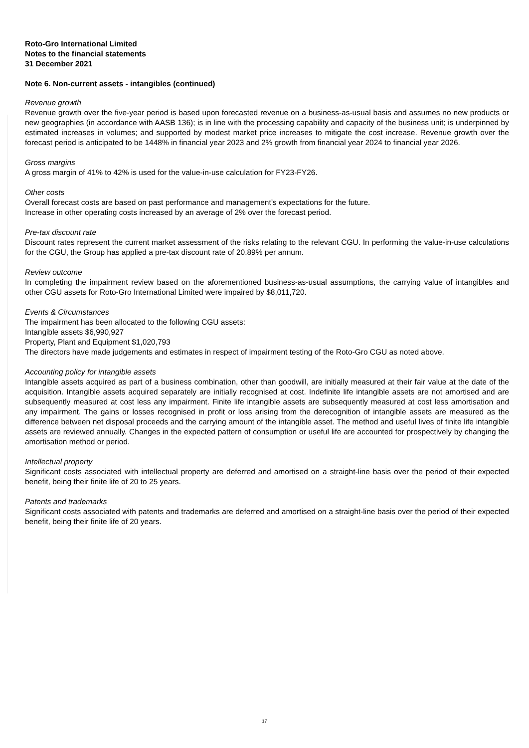Roto-Gro International Limited
Notes to the financial statements
31 December 2021
Note 6. Non-current assets - intangibles (continued)
Revenue growth
Revenue growth over the five-year period is based upon forecasted revenue on a business-as-usual basis and assumes no new products or new geographies (in accordance with AASB 136); is in line with the processing capability and capacity of the business unit; is underpinned by estimated increases in volumes; and supported by modest market price increases to mitigate the cost increase. Revenue growth over the forecast period is anticipated to be 1448% in financial year 2023 and 2% growth from financial year 2024 to financial year 2026.
Gross margins
A gross margin of 41% to 42% is used for the value-in-use calculation for FY23-FY26.
Other costs
Overall forecast costs are based on past performance and management’s expectations for the future.
Increase in other operating costs increased by an average of 2% over the forecast period.
Pre-tax discount rate
Discount rates represent the current market assessment of the risks relating to the relevant CGU. In performing the value-in-use calculations for the CGU, the Group has applied a pre-tax discount rate of 20.89% per annum.
Review outcome
In completing the impairment review based on the aforementioned business-as-usual assumptions, the carrying value of intangibles and other CGU assets for Roto-Gro International Limited were impaired by $8,011,720.
Events & Circumstances
The impairment has been allocated to the following CGU assets:
Intangible assets $6,990,927
Property, Plant and Equipment $1,020,793
The directors have made judgements and estimates in respect of impairment testing of the Roto-Gro CGU as noted above.
Accounting policy for intangible assets
Intangible assets acquired as part of a business combination, other than goodwill, are initially measured at their fair value at the date of the acquisition. Intangible assets acquired separately are initially recognised at cost. Indefinite life intangible assets are not amortised and are subsequently measured at cost less any impairment. Finite life intangible assets are subsequently measured at cost less amortisation and any impairment. The gains or losses recognised in profit or loss arising from the derecognition of intangible assets are measured as the difference between net disposal proceeds and the carrying amount of the intangible asset. The method and useful lives of finite life intangible assets are reviewed annually. Changes in the expected pattern of consumption or useful life are accounted for prospectively by changing the amortisation method or period.
Intellectual property
Significant costs associated with intellectual property are deferred and amortised on a straight-line basis over the period of their expected benefit, being their finite life of 20 to 25 years.
Patents and trademarks
Significant costs associated with patents and trademarks are deferred and amortised on a straight-line basis over the period of their expected benefit, being their finite life of 20 years.
17